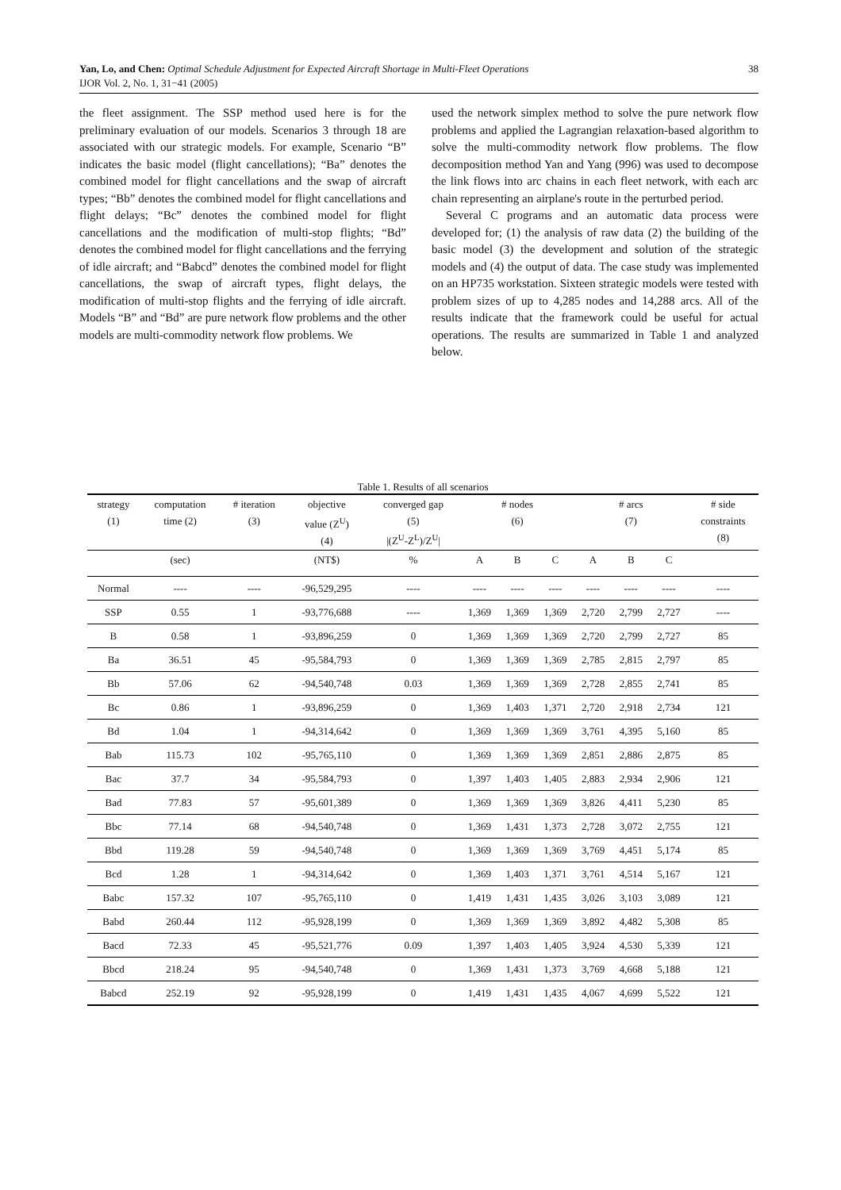38 Yan, Lo, and Chen: Optimal Schedule Adjustment for Expected Aircraft Shortage in Multi-Fleet Operations
IJOR Vol. 2, No. 1, 31−41 (2005)
the fleet assignment. The SSP method used here is for the preliminary evaluation of our models. Scenarios 3 through 18 are associated with our strategic models. For example, Scenario “B” indicates the basic model (flight cancellations); “Ba” denotes the combined model for flight cancellations and the swap of aircraft types; “Bb” denotes the combined model for flight cancellations and flight delays; “Bc” denotes the combined model for flight cancellations and the modification of multi-stop flights; “Bd” denotes the combined model for flight cancellations and the ferrying of idle aircraft; and “Babcd” denotes the combined model for flight cancellations, the swap of aircraft types, flight delays, the modification of multi-stop flights and the ferrying of idle aircraft. Models “B” and “Bd” are pure network flow problems and the other models are multi-commodity network flow problems. We
used the network simplex method to solve the pure network flow problems and applied the Lagrangian relaxation-based algorithm to solve the multi-commodity network flow problems. The flow decomposition method Yan and Yang (996) was used to decompose the link flows into arc chains in each fleet network, with each arc chain representing an airplane's route in the perturbed period.
Several C programs and an automatic data process were developed for; (1) the analysis of raw data (2) the building of the basic model (3) the development and solution of the strategic models and (4) the output of data. The case study was implemented on an HP735 workstation. Sixteen strategic models were tested with problem sizes of up to 4,285 nodes and 14,288 arcs. All of the results indicate that the framework could be useful for actual operations. The results are summarized in Table 1 and analyzed below.
Table 1. Results of all scenarios
| strategy (1) | computation time (2) | # iteration (3) | objective value (Z<sup>U</sup>) (4) | converged gap (5) /(Z<sup>U</sup>-Z<sup>L</sup>)/Z<sup>U</sup>/ | # nodes (6) | | | # arcs (7) | | | # side constraints (8) |
| --- | --- | --- | --- | --- | --- | --- | --- | --- | --- | --- | --- |
| | (sec) | | (NT$) | % | A | B | C | A | B | C | |
| Normal | ---- | ---- | -96,529,295 | ---- | ---- | ---- | ---- | ---- | ---- | ---- | ---- |
| SSP | 0.55 | 1 | -93,776,688 | ---- | 1,369 | 1,369 | 1,369 | 2,720 | 2,799 | 2,727 | ---- |
| B | 0.58 | 1 | -93,896,259 | 0 | 1,369 | 1,369 | 1,369 | 2,720 | 2,799 | 2,727 | 85 |
| Ba | 36.51 | 45 | -95,584,793 | 0 | 1,369 | 1,369 | 1,369 | 2,785 | 2,815 | 2,797 | 85 |
| Bb | 57.06 | 62 | -94,540,748 | 0.03 | 1,369 | 1,369 | 1,369 | 2,728 | 2,855 | 2,741 | 85 |
| Bc | 0.86 | 1 | -93,896,259 | 0 | 1,369 | 1,403 | 1,371 | 2,720 | 2,918 | 2,734 | 121 |
| Bd | 1.04 | 1 | -94,314,642 | 0 | 1,369 | 1,369 | 1,369 | 3,761 | 4,395 | 5,160 | 85 |
| Bab | 115.73 | 102 | -95,765,110 | 0 | 1,369 | 1,369 | 1,369 | 2,851 | 2,886 | 2,875 | 85 |
| Bac | 37.7 | 34 | -95,584,793 | 0 | 1,397 | 1,403 | 1,405 | 2,883 | 2,934 | 2,906 | 121 |
| Bad | 77.83 | 57 | -95,601,389 | 0 | 1,369 | 1,369 | 1,369 | 3,826 | 4,411 | 5,230 | 85 |
| Bbc | 77.14 | 68 | -94,540,748 | 0 | 1,369 | 1,431 | 1,373 | 2,728 | 3,072 | 2,755 | 121 |
| Bbd | 119.28 | 59 | -94,540,748 | 0 | 1,369 | 1,369 | 1,369 | 3,769 | 4,451 | 5,174 | 85 |
| Bcd | 1.28 | 1 | -94,314,642 | 0 | 1,369 | 1,403 | 1,371 | 3,761 | 4,514 | 5,167 | 121 |
| Babc | 157.32 | 107 | -95,765,110 | 0 | 1,419 | 1,431 | 1,435 | 3,026 | 3,103 | 3,089 | 121 |
| Babd | 260.44 | 112 | -95,928,199 | 0 | 1,369 | 1,369 | 1,369 | 3,892 | 4,482 | 5,308 | 85 |
| Bacd | 72.33 | 45 | -95,521,776 | 0.09 | 1,397 | 1,403 | 1,405 | 3,924 | 4,530 | 5,339 | 121 |
| Bbcd | 218.24 | 95 | -94,540,748 | 0 | 1,369 | 1,431 | 1,373 | 3,769 | 4,668 | 5,188 | 121 |
| Babcd | 252.19 | 92 | -95,928,199 | 0 | 1,419 | 1,431 | 1,435 | 4,067 | 4,699 | 5,522 | 121 |